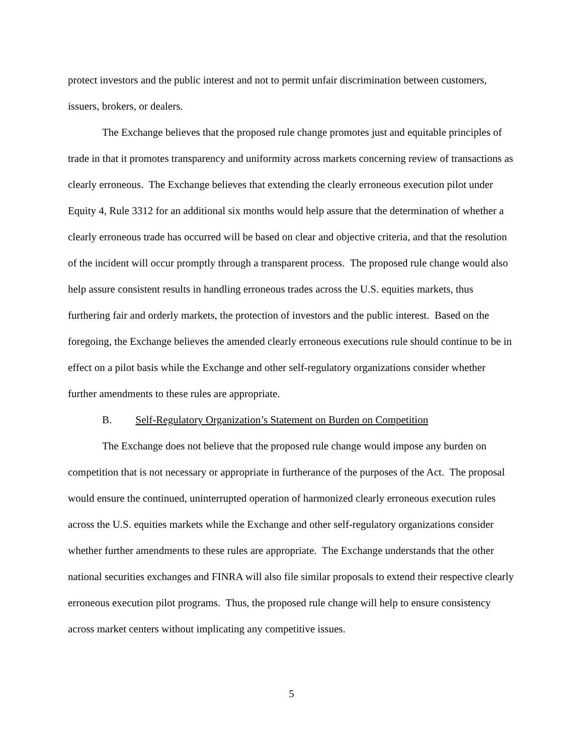protect investors and the public interest and not to permit unfair discrimination between customers, issuers, brokers, or dealers.
The Exchange believes that the proposed rule change promotes just and equitable principles of trade in that it promotes transparency and uniformity across markets concerning review of transactions as clearly erroneous. The Exchange believes that extending the clearly erroneous execution pilot under Equity 4, Rule 3312 for an additional six months would help assure that the determination of whether a clearly erroneous trade has occurred will be based on clear and objective criteria, and that the resolution of the incident will occur promptly through a transparent process. The proposed rule change would also help assure consistent results in handling erroneous trades across the U.S. equities markets, thus furthering fair and orderly markets, the protection of investors and the public interest. Based on the foregoing, the Exchange believes the amended clearly erroneous executions rule should continue to be in effect on a pilot basis while the Exchange and other self-regulatory organizations consider whether further amendments to these rules are appropriate.
B. Self-Regulatory Organization’s Statement on Burden on Competition
The Exchange does not believe that the proposed rule change would impose any burden on competition that is not necessary or appropriate in furtherance of the purposes of the Act. The proposal would ensure the continued, uninterrupted operation of harmonized clearly erroneous execution rules across the U.S. equities markets while the Exchange and other self-regulatory organizations consider whether further amendments to these rules are appropriate. The Exchange understands that the other national securities exchanges and FINRA will also file similar proposals to extend their respective clearly erroneous execution pilot programs. Thus, the proposed rule change will help to ensure consistency across market centers without implicating any competitive issues.
5